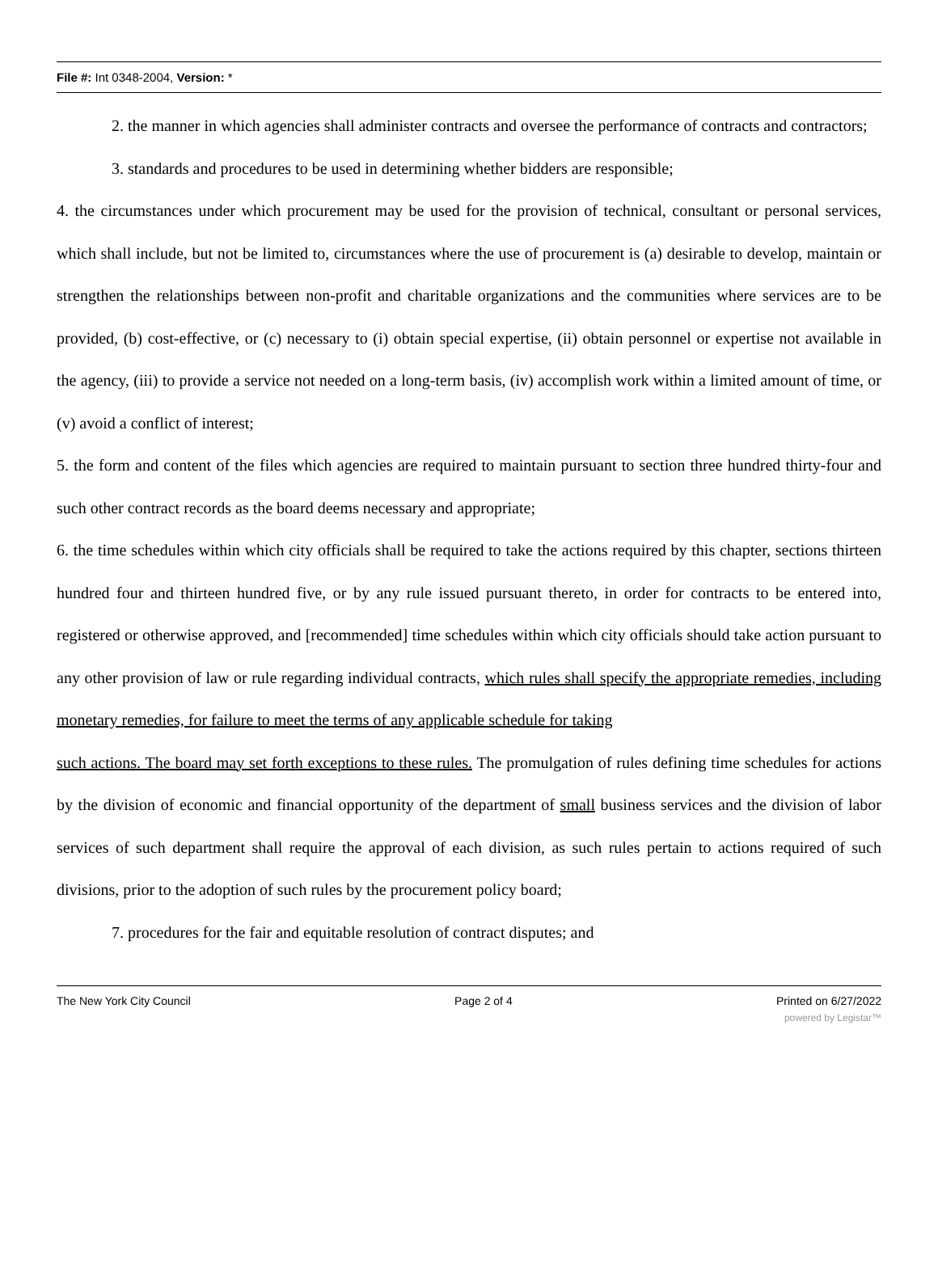File #: Int 0348-2004, Version: *
2. the manner in which agencies shall administer contracts and oversee the performance of contracts and contractors;
3. standards and procedures to be used in determining whether bidders are responsible;
4. the circumstances under which procurement may be used for the provision of technical, consultant or personal services, which shall include, but not be limited to, circumstances where the use of procurement is (a) desirable to develop, maintain or strengthen the relationships between non-profit and charitable organizations and the communities where services are to be provided, (b) cost-effective, or (c) necessary to (i) obtain special expertise, (ii) obtain personnel or expertise not available in the agency, (iii) to provide a service not needed on a long-term basis, (iv) accomplish work within a limited amount of time, or (v) avoid a conflict of interest;
5. the form and content of the files which agencies are required to maintain pursuant to section three hundred thirty-four and such other contract records as the board deems necessary and appropriate;
6. the time schedules within which city officials shall be required to take the actions required by this chapter, sections thirteen hundred four and thirteen hundred five, or by any rule issued pursuant thereto, in order for contracts to be entered into, registered or otherwise approved, and [recommended] time schedules within which city officials should take action pursuant to any other provision of law or rule regarding individual contracts, which rules shall specify the appropriate remedies, including monetary remedies, for failure to meet the terms of any applicable schedule for taking
such actions. The board may set forth exceptions to these rules. The promulgation of rules defining time schedules for actions by the division of economic and financial opportunity of the department of small business services and the division of labor services of such department shall require the approval of each division, as such rules pertain to actions required of such divisions, prior to the adoption of such rules by the procurement policy board;
7. procedures for the fair and equitable resolution of contract disputes; and
The New York City Council Page 2 of 4 Printed on 6/27/2022
powered by Legistar™